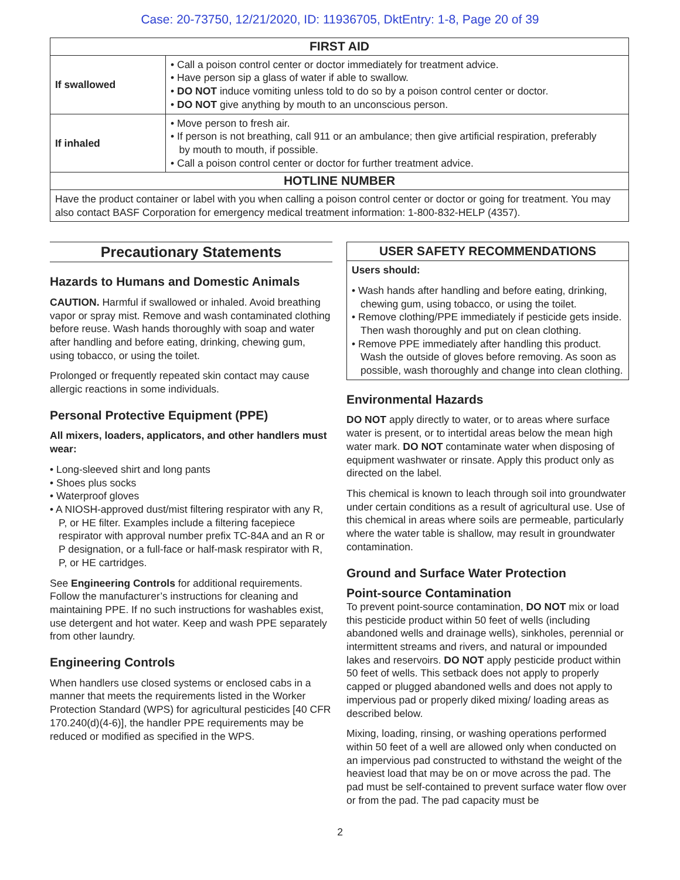Case: 20-73750, 12/21/2020, ID: 11936705, DktEntry: 1-8, Page 20 of 39
| FIRST AID | |
| --- | --- |
| If swallowed | • Call a poison control center or doctor immediately for treatment advice. • Have person sip a glass of water if able to swallow. • DO NOT induce vomiting unless told to do so by a poison control center or doctor. • DO NOT give anything by mouth to an unconscious person. |
| If inhaled | • Move person to fresh air. • If person is not breathing, call 911 or an ambulance; then give artificial respiration, preferably by mouth to mouth, if possible. • Call a poison control center or doctor for further treatment advice. |
| HOTLINE NUMBER | |
| Have the product container or label with you when calling a poison control center or doctor or going for treatment. You may also contact BASF Corporation for emergency medical treatment information: 1-800-832-HELP (4357). | |
Precautionary Statements
Hazards to Humans and Domestic Animals
CAUTION. Harmful if swallowed or inhaled. Avoid breathing vapor or spray mist. Remove and wash contaminated clothing before reuse. Wash hands thoroughly with soap and water after handling and before eating, drinking, chewing gum, using tobacco, or using the toilet.
Prolonged or frequently repeated skin contact may cause allergic reactions in some individuals.
Personal Protective Equipment (PPE)
All mixers, loaders, applicators, and other handlers must wear:
• Long-sleeved shirt and long pants
• Shoes plus socks
• Waterproof gloves
• A NIOSH-approved dust/mist filtering respirator with any R, P, or HE filter. Examples include a filtering facepiece respirator with approval number prefix TC-84A and an R or P designation, or a full-face or half-mask respirator with R, P, or HE cartridges.
See Engineering Controls for additional requirements. Follow the manufacturer’s instructions for cleaning and maintaining PPE. If no such instructions for washables exist, use detergent and hot water. Keep and wash PPE separately from other laundry.
Engineering Controls
When handlers use closed systems or enclosed cabs in a manner that meets the requirements listed in the Worker Protection Standard (WPS) for agricultural pesticides [40 CFR 170.240(d)(4-6)], the handler PPE requirements may be reduced or modified as specified in the WPS.
USER SAFETY RECOMMENDATIONS
Users should:
• Wash hands after handling and before eating, drinking, chewing gum, using tobacco, or using the toilet.
• Remove clothing/PPE immediately if pesticide gets inside. Then wash thoroughly and put on clean clothing.
• Remove PPE immediately after handling this product. Wash the outside of gloves before removing. As soon as possible, wash thoroughly and change into clean clothing.
Environmental Hazards
DO NOT apply directly to water, or to areas where surface water is present, or to intertidal areas below the mean high water mark. DO NOT contaminate water when disposing of equipment washwater or rinsate. Apply this product only as directed on the label.
This chemical is known to leach through soil into groundwater under certain conditions as a result of agricultural use. Use of this chemical in areas where soils are permeable, particularly where the water table is shallow, may result in groundwater contamination.
Ground and Surface Water Protection
Point-source Contamination
To prevent point-source contamination, DO NOT mix or load this pesticide product within 50 feet of wells (including abandoned wells and drainage wells), sinkholes, perennial or intermittent streams and rivers, and natural or impounded lakes and reservoirs. DO NOT apply pesticide product within 50 feet of wells. This setback does not apply to properly capped or plugged abandoned wells and does not apply to impervious pad or properly diked mixing/ loading areas as described below.
Mixing, loading, rinsing, or washing operations performed within 50 feet of a well are allowed only when conducted on an impervious pad constructed to withstand the weight of the heaviest load that may be on or move across the pad. The pad must be self-contained to prevent surface water flow over or from the pad. The pad capacity must be
2